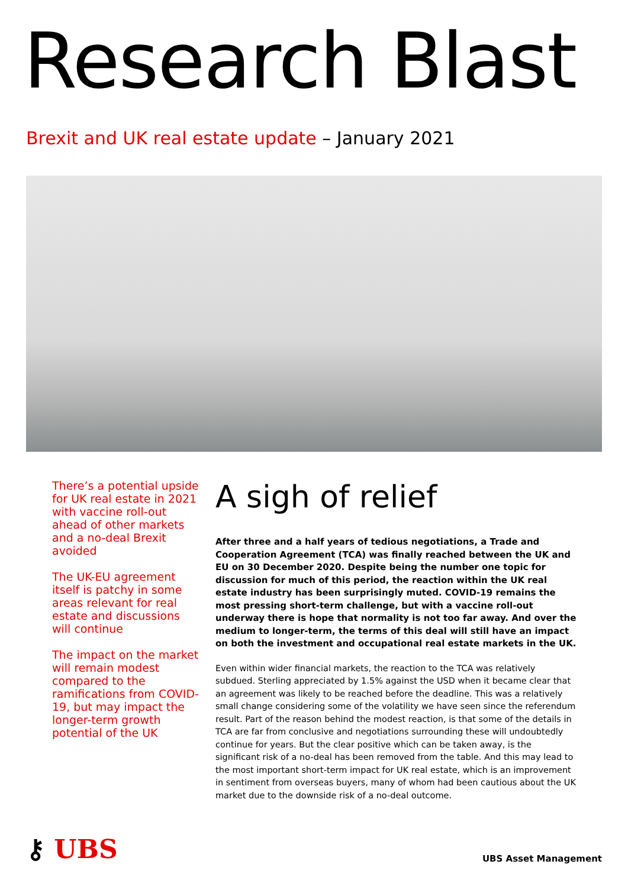Research Blast
Brexit and UK real estate update – January 2021
There’s a potential upside for UK real estate in 2021 with vaccine roll-out ahead of other markets and a no-deal Brexit avoided
The UK-EU agreement itself is patchy in some areas relevant for real estate and discussions will continue
The impact on the market will remain modest compared to the ramifications from COVID-19, but may impact the longer-term growth potential of the UK
A sigh of relief
After three and a half years of tedious negotiations, a Trade and Cooperation Agreement (TCA) was finally reached between the UK and EU on 30 December 2020. Despite being the number one topic for discussion for much of this period, the reaction within the UK real estate industry has been surprisingly muted. COVID-19 remains the most pressing short-term challenge, but with a vaccine roll-out underway there is hope that normality is not too far away. And over the medium to longer-term, the terms of this deal will still have an impact on both the investment and occupational real estate markets in the UK.
Even within wider financial markets, the reaction to the TCA was relatively subdued. Sterling appreciated by 1.5% against the USD when it became clear that an agreement was likely to be reached before the deadline. This was a relatively small change considering some of the volatility we have seen since the referendum result. Part of the reason behind the modest reaction, is that some of the details in TCA are far from conclusive and negotiations surrounding these will undoubtedly continue for years. But the clear positive which can be taken away, is the significant risk of a no-deal has been removed from the table. And this may lead to the most important short-term impact for UK real estate, which is an improvement in sentiment from overseas buyers, many of whom had been cautious about the UK market due to the downside risk of a no-deal outcome.
⚷ UBS
UBS Asset Management